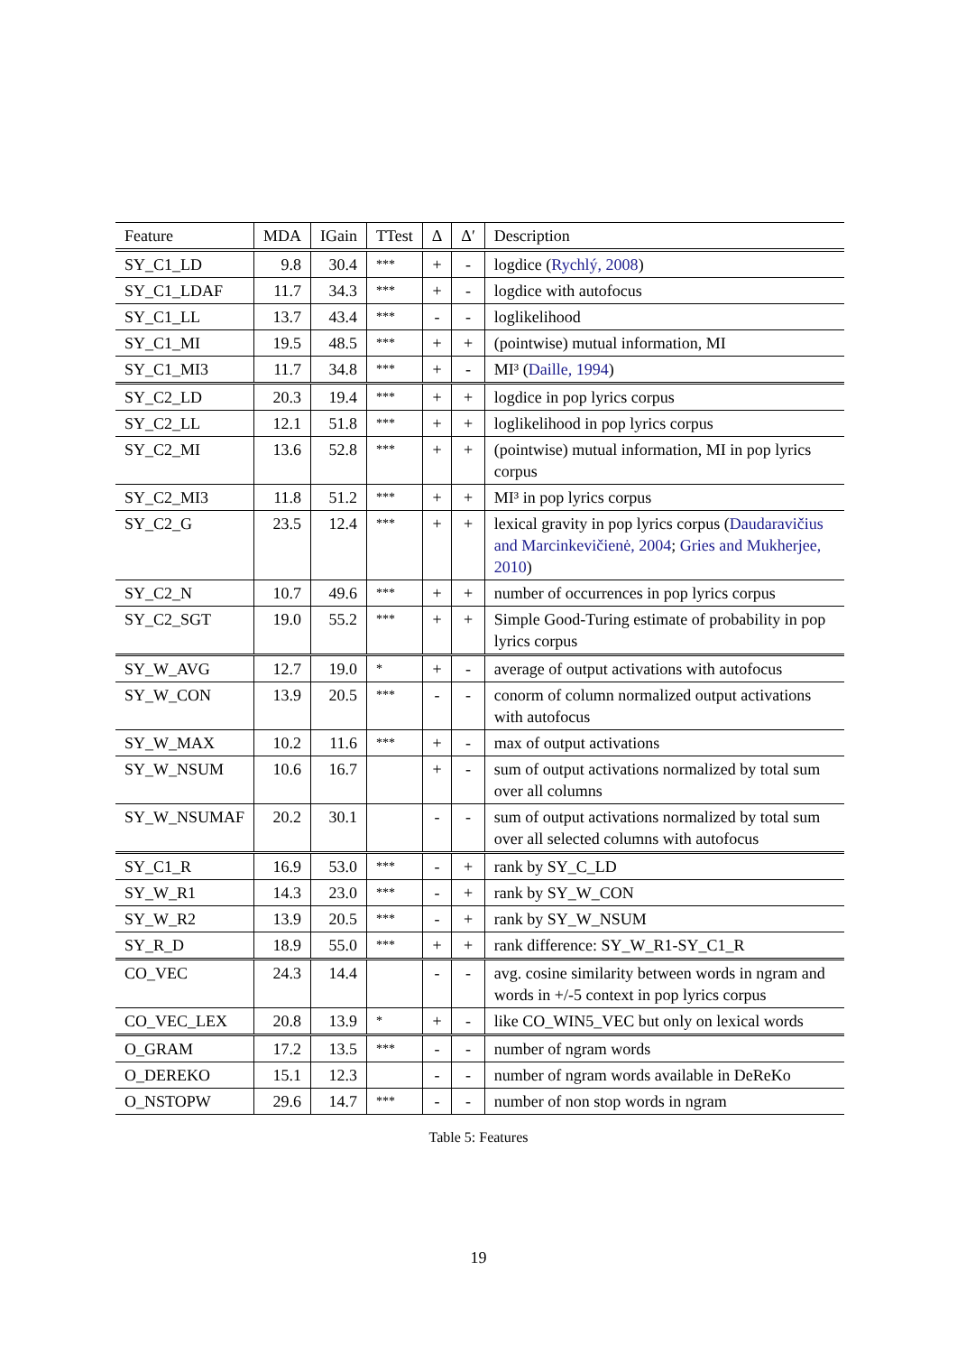| Feature | MDA | IGain | TTest | Δ | Δ′ | Description |
| --- | --- | --- | --- | --- | --- | --- |
| SY_C1_LD | 9.8 | 30.4 | *** | + | - | logdice ( Rychlý, 2008 ) |
| SY_C1_LDAF | 11.7 | 34.3 | *** | + | - | logdice with autofocus |
| SY_C1_LL | 13.7 | 43.4 | *** | - | - | loglikelihood |
| SY_C1_MI | 19.5 | 48.5 | *** | + | + | (pointwise) mutual information, MI |
| SY_C1_MI3 | 11.7 | 34.8 | *** | + | - | MI³ ( Daille, 1994 ) |
| SY_C2_LD | 20.3 | 19.4 | *** | + | + | logdice in pop lyrics corpus |
| SY_C2_LL | 12.1 | 51.8 | *** | + | + | loglikelihood in pop lyrics corpus |
| SY_C2_MI | 13.6 | 52.8 | *** | + | + | (pointwise) mutual information, MI in pop lyrics corpus |
| SY_C2_MI3 | 11.8 | 51.2 | *** | + | + | MI³ in pop lyrics corpus |
| SY_C2_G | 23.5 | 12.4 | *** | + | + | lexical gravity in pop lyrics corpus ( Daudaravičius and Marcinkevičienė, 2004 ; Gries and Mukherjee, 2010 ) |
| SY_C2_N | 10.7 | 49.6 | *** | + | + | number of occurrences in pop lyrics corpus |
| SY_C2_SGT | 19.0 | 55.2 | *** | + | + | Simple Good-Turing estimate of probability in pop lyrics corpus |
| SY_W_AVG | 12.7 | 19.0 | * | + | - | average of output activations with autofocus |
| SY_W_CON | 13.9 | 20.5 | *** | - | - | conorm of column normalized output activations with autofocus |
| SY_W_MAX | 10.2 | 11.6 | *** | + | - | max of output activations |
| SY_W_NSUM | 10.6 | 16.7 | | + | - | sum of output activations normalized by total sum over all columns |
| SY_W_NSUMAF | 20.2 | 30.1 | | - | - | sum of output activations normalized by total sum over all selected columns with autofocus |
| SY_C1_R | 16.9 | 53.0 | *** | - | + | rank by SY_C_LD |
| SY_W_R1 | 14.3 | 23.0 | *** | - | + | rank by SY_W_CON |
| SY_W_R2 | 13.9 | 20.5 | *** | - | + | rank by SY_W_NSUM |
| SY_R_D | 18.9 | 55.0 | *** | + | + | rank difference: SY_W_R1-SY_C1_R |
| CO_VEC | 24.3 | 14.4 | | - | - | avg. cosine similarity between words in ngram and words in +/-5 context in pop lyrics corpus |
| CO_VEC_LEX | 20.8 | 13.9 | * | + | - | like CO_WIN5_VEC but only on lexical words |
| O_GRAM | 17.2 | 13.5 | *** | - | - | number of ngram words |
| O_DEREKO | 15.1 | 12.3 | | - | - | number of ngram words available in DeReKo |
| O_NSTOPW | 29.6 | 14.7 | *** | - | - | number of non stop words in ngram |
Table 5: Features
19